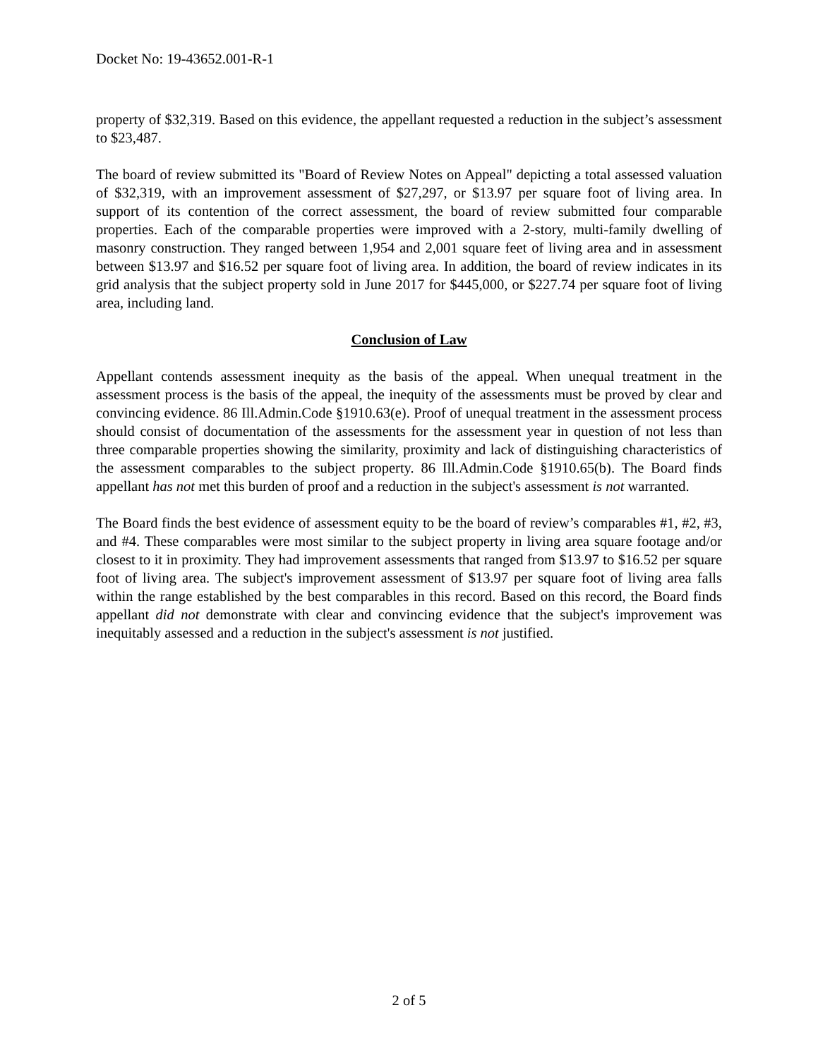Docket No: 19-43652.001-R-1
property of $32,319. Based on this evidence, the appellant requested a reduction in the subject’s assessment to $23,487.
The board of review submitted its "Board of Review Notes on Appeal" depicting a total assessed valuation of $32,319, with an improvement assessment of $27,297, or $13.97 per square foot of living area. In support of its contention of the correct assessment, the board of review submitted four comparable properties. Each of the comparable properties were improved with a 2-story, multi-family dwelling of masonry construction. They ranged between 1,954 and 2,001 square feet of living area and in assessment between $13.97 and $16.52 per square foot of living area. In addition, the board of review indicates in its grid analysis that the subject property sold in June 2017 for $445,000, or $227.74 per square foot of living area, including land.
Conclusion of Law
Appellant contends assessment inequity as the basis of the appeal. When unequal treatment in the assessment process is the basis of the appeal, the inequity of the assessments must be proved by clear and convincing evidence. 86 Ill.Admin.Code §1910.63(e). Proof of unequal treatment in the assessment process should consist of documentation of the assessments for the assessment year in question of not less than three comparable properties showing the similarity, proximity and lack of distinguishing characteristics of the assessment comparables to the subject property. 86 Ill.Admin.Code §1910.65(b). The Board finds appellant has not met this burden of proof and a reduction in the subject's assessment is not warranted.
The Board finds the best evidence of assessment equity to be the board of review’s comparables #1, #2, #3, and #4. These comparables were most similar to the subject property in living area square footage and/or closest to it in proximity. They had improvement assessments that ranged from $13.97 to $16.52 per square foot of living area. The subject's improvement assessment of $13.97 per square foot of living area falls within the range established by the best comparables in this record. Based on this record, the Board finds appellant did not demonstrate with clear and convincing evidence that the subject's improvement was inequitably assessed and a reduction in the subject's assessment is not justified.
2 of 5